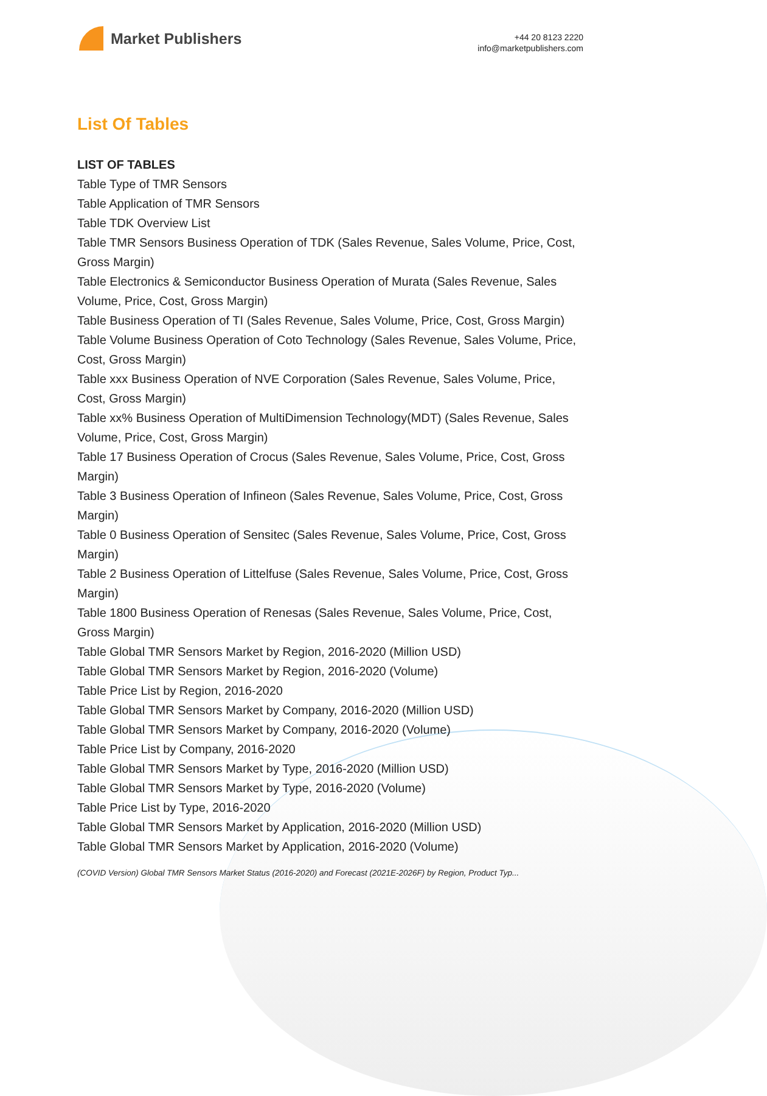Market Publishers
+44 20 8123 2220
info@marketpublishers.com
List Of Tables
LIST OF TABLES
Table Type of TMR Sensors
Table Application of TMR Sensors
Table TDK Overview List
Table TMR Sensors Business Operation of TDK (Sales Revenue, Sales Volume, Price, Cost, Gross Margin)
Table Electronics & Semiconductor Business Operation of Murata (Sales Revenue, Sales Volume, Price, Cost, Gross Margin)
Table Business Operation of TI (Sales Revenue, Sales Volume, Price, Cost, Gross Margin)
Table Volume Business Operation of Coto Technology (Sales Revenue, Sales Volume, Price, Cost, Gross Margin)
Table xxx Business Operation of NVE Corporation (Sales Revenue, Sales Volume, Price, Cost, Gross Margin)
Table xx% Business Operation of MultiDimension Technology(MDT) (Sales Revenue, Sales Volume, Price, Cost, Gross Margin)
Table 17 Business Operation of Crocus (Sales Revenue, Sales Volume, Price, Cost, Gross Margin)
Table 3 Business Operation of Infineon (Sales Revenue, Sales Volume, Price, Cost, Gross Margin)
Table 0 Business Operation of Sensitec (Sales Revenue, Sales Volume, Price, Cost, Gross Margin)
Table 2 Business Operation of Littelfuse (Sales Revenue, Sales Volume, Price, Cost, Gross Margin)
Table 1800 Business Operation of Renesas (Sales Revenue, Sales Volume, Price, Cost, Gross Margin)
Table Global TMR Sensors Market by Region, 2016-2020 (Million USD)
Table Global TMR Sensors Market by Region, 2016-2020 (Volume)
Table Price List by Region, 2016-2020
Table Global TMR Sensors Market by Company, 2016-2020 (Million USD)
Table Global TMR Sensors Market by Company, 2016-2020 (Volume)
Table Price List by Company, 2016-2020
Table Global TMR Sensors Market by Type, 2016-2020 (Million USD)
Table Global TMR Sensors Market by Type, 2016-2020 (Volume)
Table Price List by Type, 2016-2020
Table Global TMR Sensors Market by Application, 2016-2020 (Million USD)
Table Global TMR Sensors Market by Application, 2016-2020 (Volume)
(COVID Version) Global TMR Sensors Market Status (2016-2020) and Forecast (2021E-2026F) by Region, Product Typ...